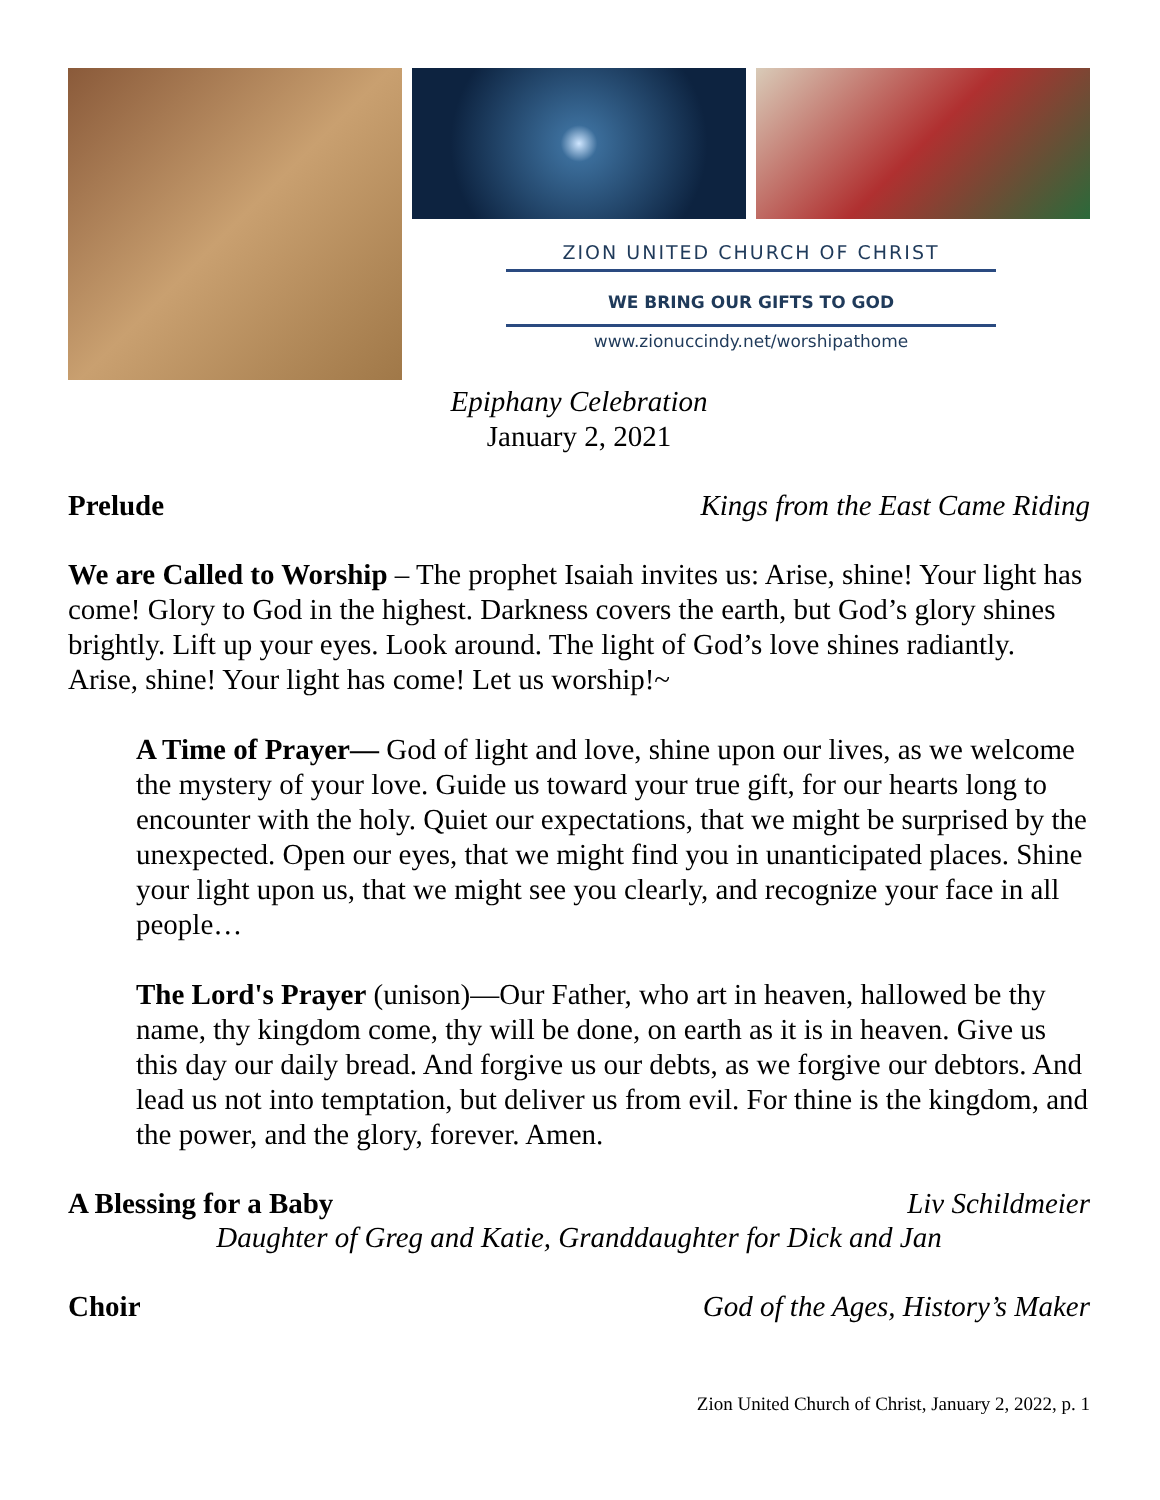ZION UNITED CHURCH OF CHRIST
WE BRING OUR GIFTS TO GOD
www.zionuccindy.net/worshipathome
Epiphany Celebration
January 2, 2021
Prelude Kings from the East Came Riding
We are Called to Worship – The prophet Isaiah invites us: Arise, shine! Your light has come! Glory to God in the highest. Darkness covers the earth, but God’s glory shines brightly. Lift up your eyes. Look around. The light of God’s love shines radiantly. Arise, shine! Your light has come! Let us worship!~
A Time of Prayer— God of light and love, shine upon our lives, as we welcome the mystery of your love. Guide us toward your true gift, for our hearts long to encounter with the holy. Quiet our expectations, that we might be surprised by the unexpected. Open our eyes, that we might find you in unanticipated places. Shine your light upon us, that we might see you clearly, and recognize your face in all people…
The Lord's Prayer (unison)—Our Father, who art in heaven, hallowed be thy name, thy kingdom come, thy will be done, on earth as it is in heaven. Give us this day our daily bread. And forgive us our debts, as we forgive our debtors. And lead us not into temptation, but deliver us from evil. For thine is the kingdom, and the power, and the glory, forever. Amen.
A Blessing for a Baby Liv Schildmeier
Daughter of Greg and Katie, Granddaughter for Dick and Jan
Choir God of the Ages, History’s Maker
Zion United Church of Christ, January 2, 2022, p. 1